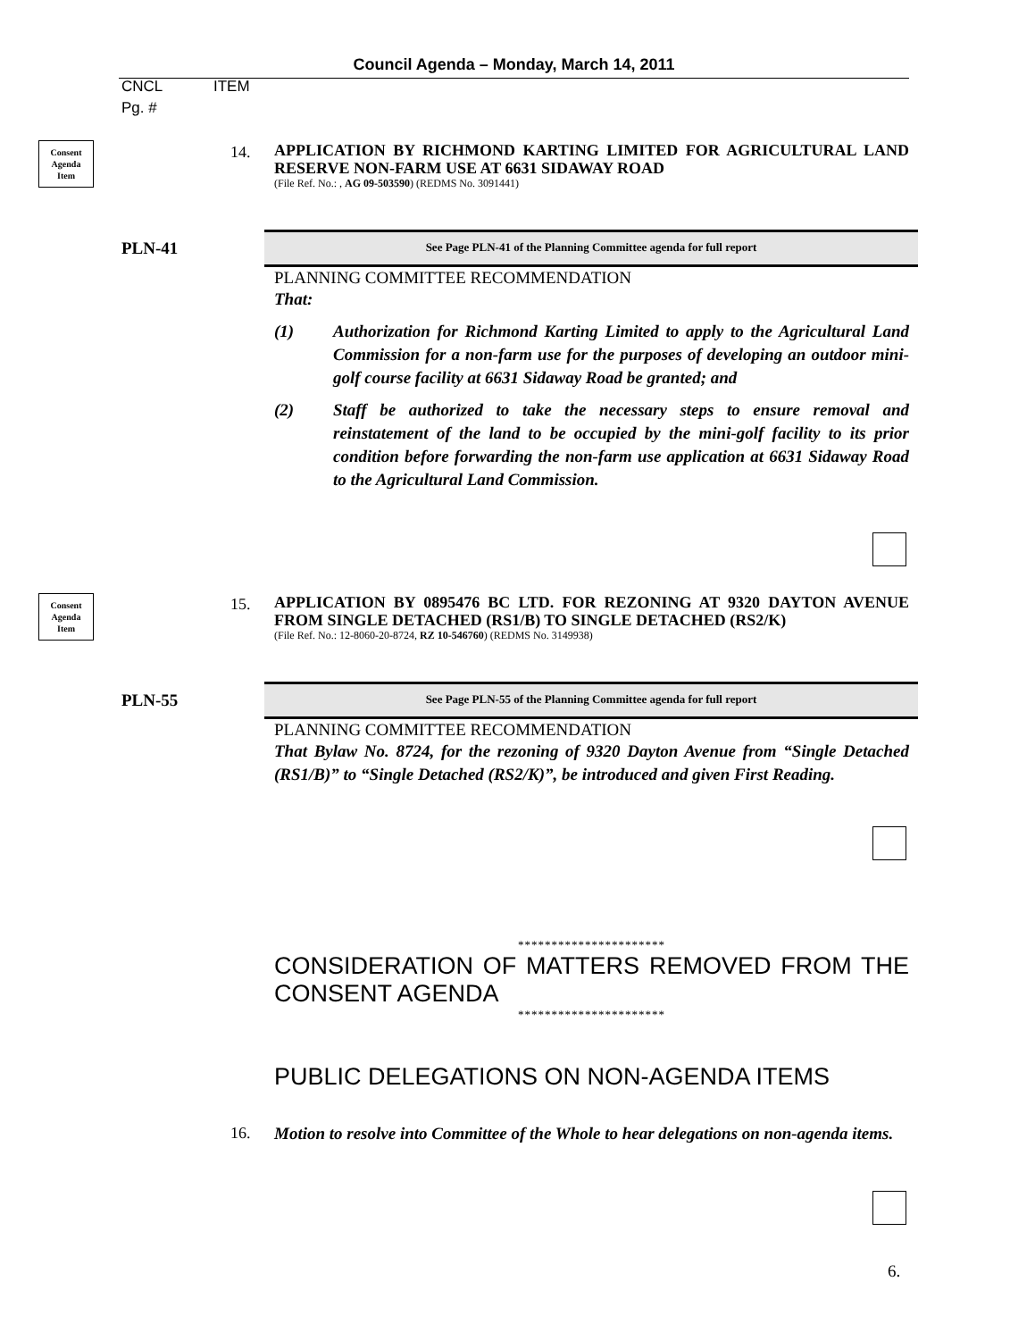Council Agenda – Monday, March 14, 2011
CNCL ITEM
Pg. #
Consent
Agenda
Item
14.
APPLICATION BY RICHMOND KARTING LIMITED FOR AGRICULTURAL LAND RESERVE NON-FARM USE AT 6631 SIDAWAY ROAD
(File Ref. No.: , AG 09-503590) (REDMS No. 3091441)
PLN-41
See Page PLN-41 of the Planning Committee agenda for full report
PLANNING COMMITTEE RECOMMENDATION
That:
(1) Authorization for Richmond Karting Limited to apply to the Agricultural Land Commission for a non-farm use for the purposes of developing an outdoor mini-golf course facility at 6631 Sidaway Road be granted; and
(2) Staff be authorized to take the necessary steps to ensure removal and reinstatement of the land to be occupied by the mini-golf facility to its prior condition before forwarding the non-farm use application at 6631 Sidaway Road to the Agricultural Land Commission.
Consent
Agenda
Item
15.
APPLICATION BY 0895476 BC LTD. FOR REZONING AT 9320 DAYTON AVENUE FROM SINGLE DETACHED (RS1/B) TO SINGLE DETACHED (RS2/K)
(File Ref. No.: 12-8060-20-8724, RZ 10-546760) (REDMS No. 3149938)
PLN-55
See Page PLN-55 of the Planning Committee agenda for full report
PLANNING COMMITTEE RECOMMENDATION
That Bylaw No. 8724, for the rezoning of 9320 Dayton Avenue from “Single Detached (RS1/B)” to “Single Detached (RS2/K)”, be introduced and given First Reading.
**********************
CONSIDERATION OF MATTERS REMOVED FROM THE CONSENT AGENDA
**********************
PUBLIC DELEGATIONS ON NON-AGENDA ITEMS
16.
Motion to resolve into Committee of the Whole to hear delegations on non-agenda items.
6.